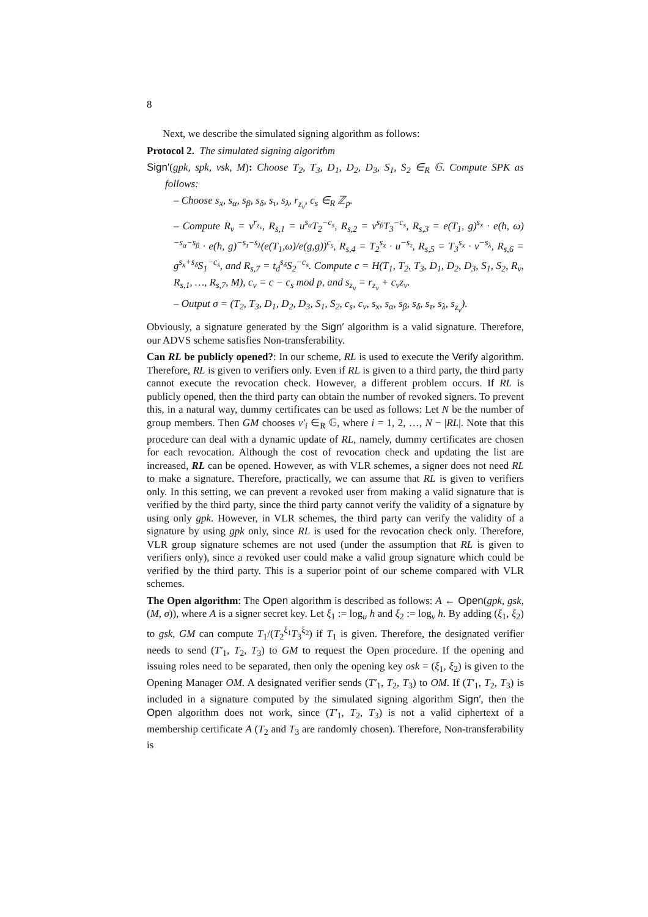8
Next, we describe the simulated signing algorithm as follows:
Protocol 2. The simulated signing algorithm
Sign′(gpk, spk, vsk, M): Choose T<sub>2</sub>, T<sub>3</sub>, D<sub>1</sub>, D<sub>2</sub>, D<sub>3</sub>, S<sub>1</sub>, S<sub>2</sub> ∈<sub>R</sub> 𝔾. Compute SPK as follows:
– Choose s<sub>x</sub>, s<sub>α</sub>, s<sub>β</sub>, s<sub>δ</sub>, s<sub>τ</sub>, s<sub>λ</sub>, r<sub>z<sub>v</sub></sub>, c<sub>s</sub> ∈<sub>R</sub> ℤ<sub>p</sub>.
– Compute R<sub>v</sub> = v<sup>r<sub>z<sub>v</sub></sub></sup>, R<sub>s,1</sub> = u<sup>s<sub>α</sub></sup>T<sub>2</sub><sup>−c<sub>s</sub></sup>, R<sub>s,2</sub> = v<sup>s<sub>β</sub></sup>T<sub>3</sub><sup>−c<sub>s</sub></sup>, R<sub>s,3</sub> = e(T<sub>1</sub>, g)<sup>s<sub>x</sub></sup> · e(h, ω)<sup>−s<sub>α</sub>−s<sub>β</sub></sup> · e(h, g)<sup>−s<sub>τ</sub>−s<sub>λ</sub></sup>(e(T<sub>1</sub>,ω)/e(g,g))<sup>c<sub>s</sub></sup>, R<sub>s,4</sub> = T<sub>2</sub><sup>s<sub>x</sub></sup> · u<sup>−s<sub>τ</sub></sup>, R<sub>s,5</sub> = T<sub>3</sub><sup>s<sub>x</sub></sup> · v<sup>−s<sub>λ</sub></sup>, R<sub>s,6</sub> = g<sup>s<sub>x</sub>+s<sub>δ</sub></sup>S<sub>1</sub><sup>−c<sub>s</sub></sup>, and R<sub>s,7</sub> = t<sub>d</sub><sup>s<sub>δ</sub></sup>S<sub>2</sub><sup>−c<sub>s</sub></sup>. Compute c = H(T<sub>1</sub>, T<sub>2</sub>, T<sub>3</sub>, D<sub>1</sub>, D<sub>2</sub>, D<sub>3</sub>, S<sub>1</sub>, S<sub>2</sub>, R<sub>v</sub>, R<sub>s,1</sub>, …, R<sub>s,7</sub>, M), c<sub>v</sub> = c − c<sub>s</sub> mod p, and s<sub>z<sub>v</sub></sub> = r<sub>z<sub>v</sub></sub> + c<sub>v</sub>z<sub>v</sub>.
– Output σ = (T<sub>2</sub>, T<sub>3</sub>, D<sub>1</sub>, D<sub>2</sub>, D<sub>3</sub>, S<sub>1</sub>, S<sub>2</sub>, c<sub>s</sub>, c<sub>v</sub>, s<sub>x</sub>, s<sub>α</sub>, s<sub>β</sub>, s<sub>δ</sub>, s<sub>τ</sub>, s<sub>λ</sub>, s<sub>z<sub>v</sub></sub>).
Obviously, a signature generated by the Sign′ algorithm is a valid signature. Therefore, our ADVS scheme satisfies Non-transferability.
Can RL be publicly opened?: In our scheme, RL is used to execute the Verify algorithm. Therefore, RL is given to verifiers only. Even if RL is given to a third party, the third party cannot execute the revocation check. However, a different problem occurs. If RL is publicly opened, then the third party can obtain the number of revoked signers. To prevent this, in a natural way, dummy certificates can be used as follows: Let N be the number of group members. Then GM chooses v′<sub>i</sub> ∈<sub>R</sub> 𝔾, where i = 1, 2, …, N − |RL|. Note that this procedure can deal with a dynamic update of RL, namely, dummy certificates are chosen for each revocation. Although the cost of revocation check and updating the list are increased, RL can be opened. However, as with VLR schemes, a signer does not need RL to make a signature. Therefore, practically, we can assume that RL is given to verifiers only. In this setting, we can prevent a revoked user from making a valid signature that is verified by the third party, since the third party cannot verify the validity of a signature by using only gpk. However, in VLR schemes, the third party can verify the validity of a signature by using gpk only, since RL is used for the revocation check only. Therefore, VLR group signature schemes are not used (under the assumption that RL is given to verifiers only), since a revoked user could make a valid group signature which could be verified by the third party. This is a superior point of our scheme compared with VLR schemes.
The Open algorithm: The Open algorithm is described as follows: A ← Open(gpk, gsk, (M, σ)), where A is a signer secret key. Let ξ<sub>1</sub> := log<sub>u</sub> h and ξ<sub>2</sub> := log<sub>v</sub> h. By adding (ξ<sub>1</sub>, ξ<sub>2</sub>) to gsk, GM can compute T<sub>1</sub>/(T<sub>2</sub><sup>ξ<sub>1</sub></sup>T<sub>3</sub><sup>ξ<sub>2</sub></sup>) if T<sub>1</sub> is given. Therefore, the designated verifier needs to send (T′<sub>1</sub>, T<sub>2</sub>, T<sub>3</sub>) to GM to request the Open procedure. If the opening and issuing roles need to be separated, then only the opening key osk = (ξ<sub>1</sub>, ξ<sub>2</sub>) is given to the Opening Manager OM. A designated verifier sends (T′<sub>1</sub>, T<sub>2</sub>, T<sub>3</sub>) to OM. If (T′<sub>1</sub>, T<sub>2</sub>, T<sub>3</sub>) is included in a signature computed by the simulated signing algorithm Sign′, then the Open algorithm does not work, since (T′<sub>1</sub>, T<sub>2</sub>, T<sub>3</sub>) is not a valid ciphertext of a membership certificate A (T<sub>2</sub> and T<sub>3</sub> are randomly chosen). Therefore, Non-transferability is